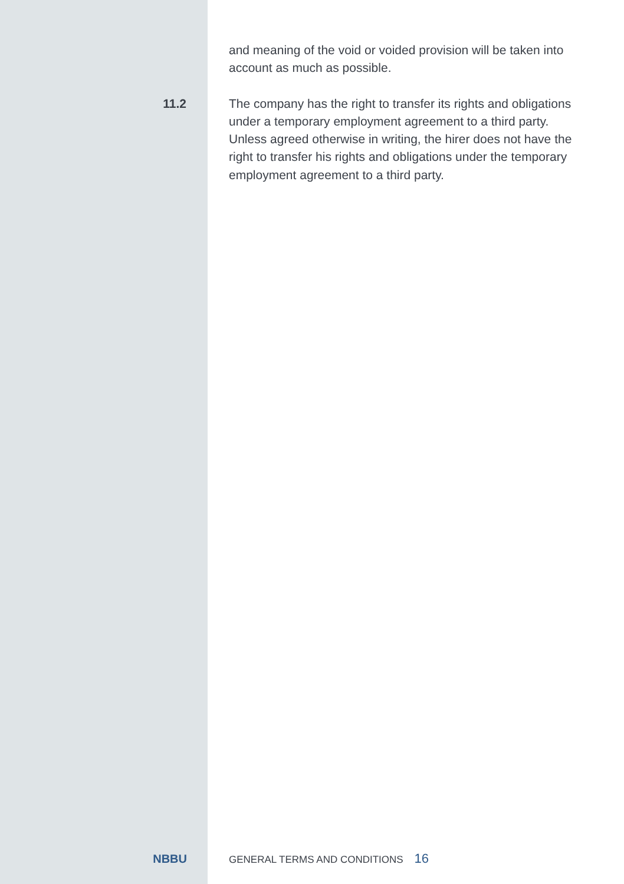and meaning of the void or voided provision will be taken into account as much as possible.
11.2 The company has the right to transfer its rights and obligations under a temporary employment agreement to a third party. Unless agreed otherwise in writing, the hirer does not have the right to transfer his rights and obligations under the temporary employment agreement to a third party.
NBBU
GENERAL TERMS AND CONDITIONS 16